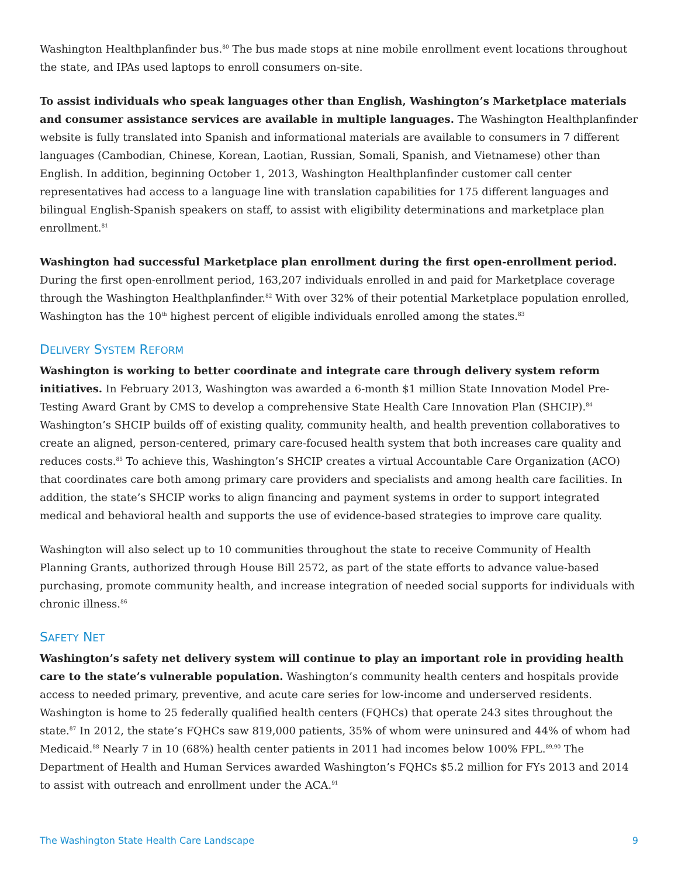Washington Healthplanfinder bus.<sup>80</sup> The bus made stops at nine mobile enrollment event locations throughout the state, and IPAs used laptops to enroll consumers on-site.
To assist individuals who speak languages other than English, Washington’s Marketplace materials and consumer assistance services are available in multiple languages. The Washington Healthplanfinder website is fully translated into Spanish and informational materials are available to consumers in 7 different languages (Cambodian, Chinese, Korean, Laotian, Russian, Somali, Spanish, and Vietnamese) other than English. In addition, beginning October 1, 2013, Washington Healthplanfinder customer call center representatives had access to a language line with translation capabilities for 175 different languages and bilingual English-Spanish speakers on staff, to assist with eligibility determinations and marketplace plan enrollment.<sup>81</sup>
Washington had successful Marketplace plan enrollment during the first open-enrollment period. During the first open-enrollment period, 163,207 individuals enrolled in and paid for Marketplace coverage through the Washington Healthplanfinder.<sup>82</sup> With over 32% of their potential Marketplace population enrolled, Washington has the 10<sup>th</sup> highest percent of eligible individuals enrolled among the states.<sup>83</sup>
DELIVERY SYSTEM REFORM
Washington is working to better coordinate and integrate care through delivery system reform initiatives. In February 2013, Washington was awarded a 6-month $1 million State Innovation Model Pre-Testing Award Grant by CMS to develop a comprehensive State Health Care Innovation Plan (SHCIP).<sup>84</sup> Washington’s SHCIP builds off of existing quality, community health, and health prevention collaboratives to create an aligned, person-centered, primary care-focused health system that both increases care quality and reduces costs.<sup>85</sup> To achieve this, Washington’s SHCIP creates a virtual Accountable Care Organization (ACO) that coordinates care both among primary care providers and specialists and among health care facilities. In addition, the state’s SHCIP works to align financing and payment systems in order to support integrated medical and behavioral health and supports the use of evidence-based strategies to improve care quality.
Washington will also select up to 10 communities throughout the state to receive Community of Health Planning Grants, authorized through House Bill 2572, as part of the state efforts to advance value-based purchasing, promote community health, and increase integration of needed social supports for individuals with chronic illness.<sup>86</sup>
SAFETY NET
Washington’s safety net delivery system will continue to play an important role in providing health care to the state’s vulnerable population. Washington’s community health centers and hospitals provide access to needed primary, preventive, and acute care series for low-income and underserved residents. Washington is home to 25 federally qualified health centers (FQHCs) that operate 243 sites throughout the state.<sup>87</sup> In 2012, the state’s FQHCs saw 819,000 patients, 35% of whom were uninsured and 44% of whom had Medicaid.<sup>88</sup> Nearly 7 in 10 (68%) health center patients in 2011 had incomes below 100% FPL.<sup>89,90</sup> The Department of Health and Human Services awarded Washington’s FQHCs $5.2 million for FYs 2013 and 2014 to assist with outreach and enrollment under the ACA.<sup>91</sup>
The Washington State Health Care Landscape 9